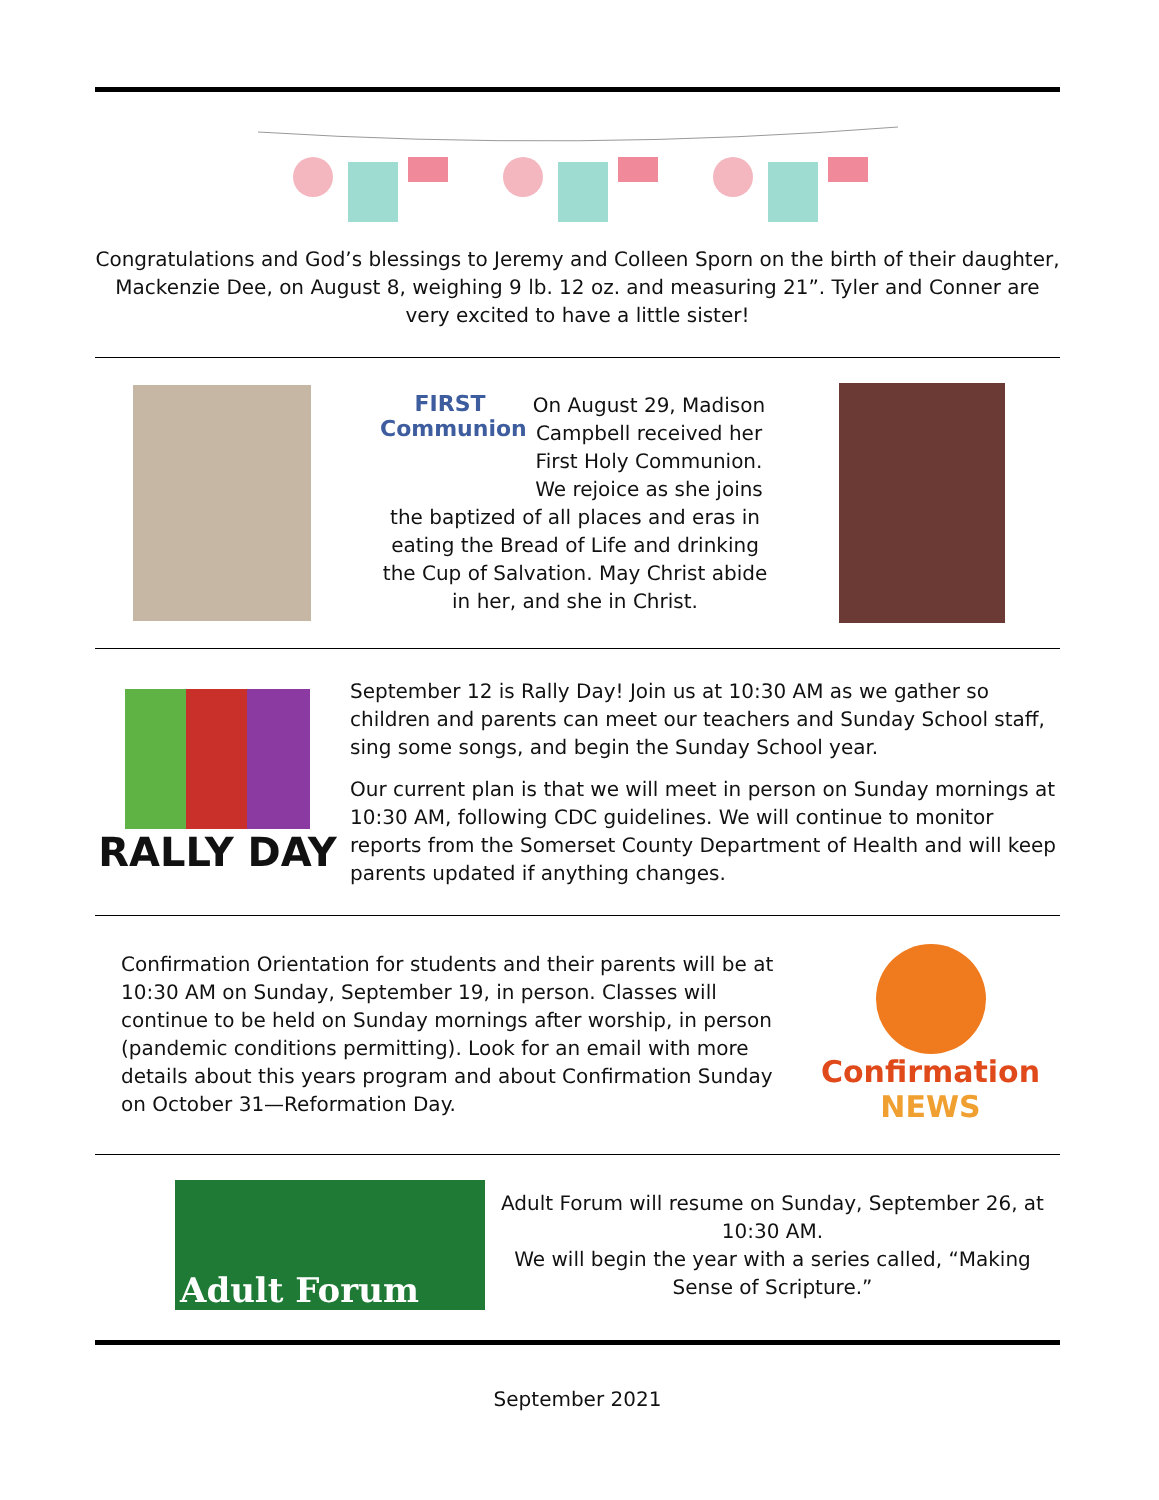Congratulations and God’s blessings to Jeremy and Colleen Sporn on the birth of their daughter, Mackenzie Dee, on August 8, weighing 9 lb. 12 oz. and measuring 21”. Tyler and Conner are very excited to have a little sister!
FIRST
Communion
On August 29, Madison Campbell received her First Holy Communion. We rejoice as she joins the baptized of all places and eras in eating the Bread of Life and drinking the Cup of Salvation. May Christ abide in her, and she in Christ.
RALLY DAY
September 12 is Rally Day! Join us at 10:30 AM as we gather so children and parents can meet our teachers and Sunday School staff, sing some songs, and begin the Sunday School year.
Our current plan is that we will meet in person on Sunday mornings at 10:30 AM, following CDC guidelines. We will continue to monitor reports from the Somerset County Department of Health and will keep parents updated if anything changes.
Confirmation Orientation for students and their parents will be at 10:30 AM on Sunday, September 19, in person. Classes will continue to be held on Sunday mornings after worship, in person (pandemic conditions permitting). Look for an email with more details about this years program and about Confirmation Sunday on October 31—Reformation Day.
Confirmation
NEWS
Adult Forum
Adult Forum will resume on Sunday, September 26, at 10:30 AM.
We will begin the year with a series called, “Making Sense of Scripture.”
September 2021